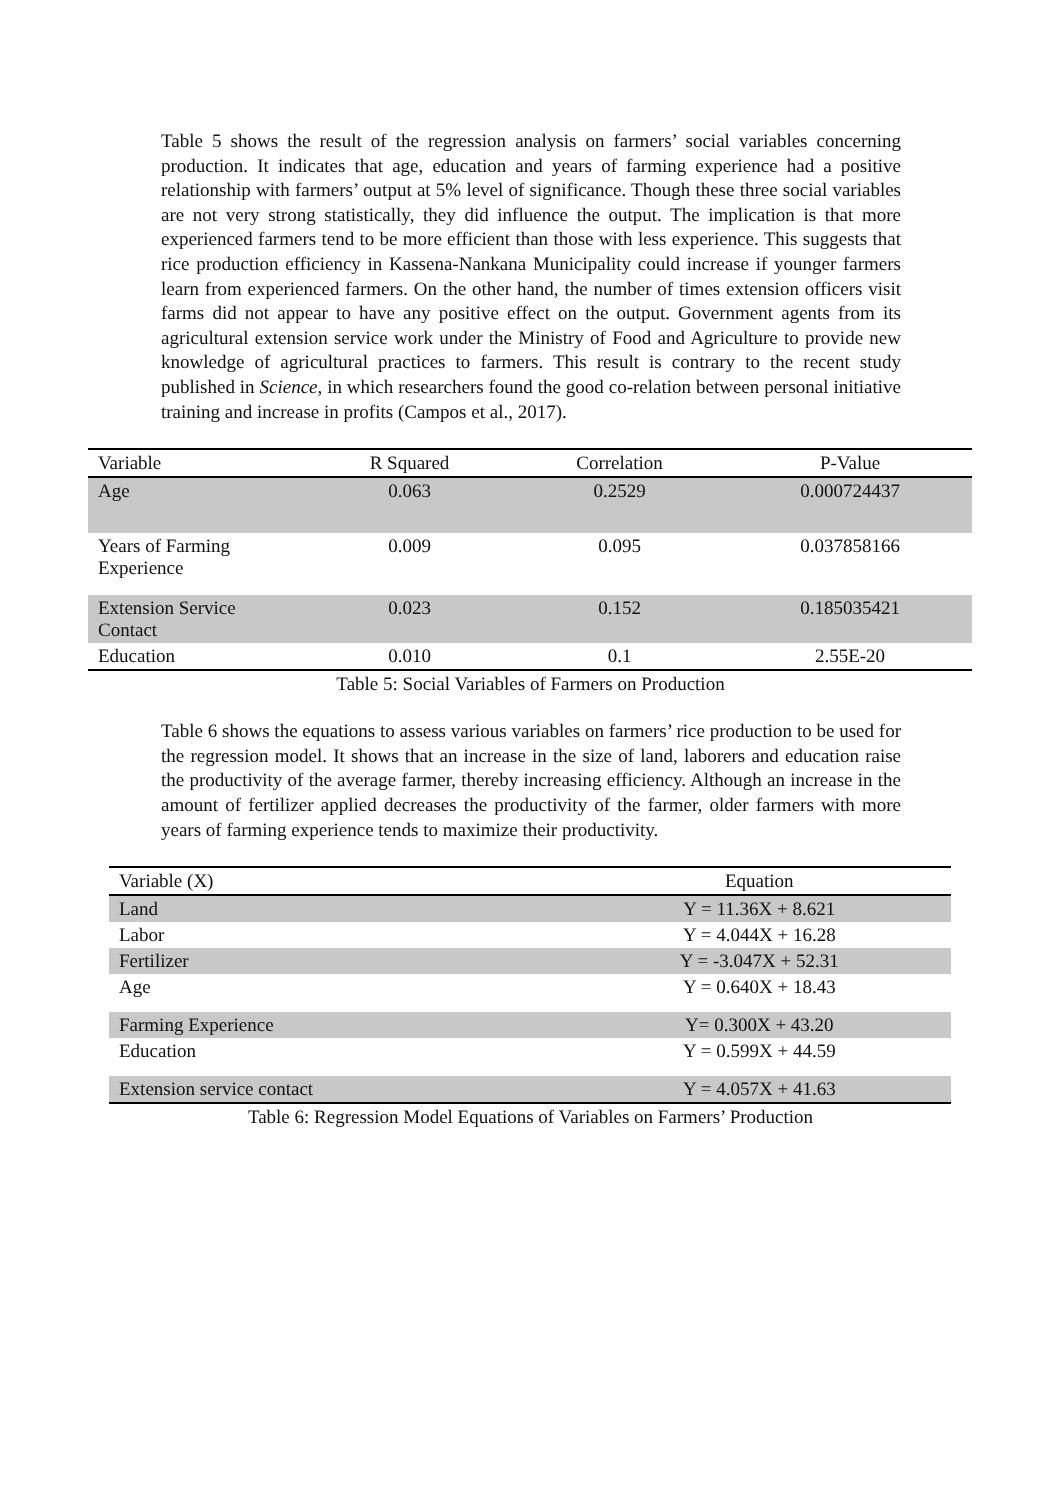Table 5 shows the result of the regression analysis on farmers’ social variables concerning production. It indicates that age, education and years of farming experience had a positive relationship with farmers’ output at 5% level of significance. Though these three social variables are not very strong statistically, they did influence the output. The implication is that more experienced farmers tend to be more efficient than those with less experience. This suggests that rice production efficiency in Kassena-Nankana Municipality could increase if younger farmers learn from experienced farmers. On the other hand, the number of times extension officers visit farms did not appear to have any positive effect on the output. Government agents from its agricultural extension service work under the Ministry of Food and Agriculture to provide new knowledge of agricultural practices to farmers. This result is contrary to the recent study published in Science, in which researchers found the good co-relation between personal initiative training and increase in profits (Campos et al., 2017).
| Variable | R Squared | Correlation | P-Value |
| --- | --- | --- | --- |
| Age | 0.063 | 0.2529 | 0.000724437 |
| Years of Farming Experience | 0.009 | 0.095 | 0.037858166 |
| Extension Service Contact | 0.023 | 0.152 | 0.185035421 |
| Education | 0.010 | 0.1 | 2.55E-20 |
Table 5: Social Variables of Farmers on Production
Table 6 shows the equations to assess various variables on farmers’ rice production to be used for the regression model. It shows that an increase in the size of land, laborers and education raise the productivity of the average farmer, thereby increasing efficiency. Although an increase in the amount of fertilizer applied decreases the productivity of the farmer, older farmers with more years of farming experience tends to maximize their productivity.
| Variable (X) | Equation |
| --- | --- |
| Land | Y = 11.36X + 8.621 |
| Labor | Y = 4.044X + 16.28 |
| Fertilizer | Y = -3.047X + 52.31 |
| Age | Y = 0.640X + 18.43 |
| Farming Experience | Y= 0.300X + 43.20 |
| Education | Y = 0.599X + 44.59 |
| Extension service contact | Y = 4.057X + 41.63 |
Table 6: Regression Model Equations of Variables on Farmers’ Production